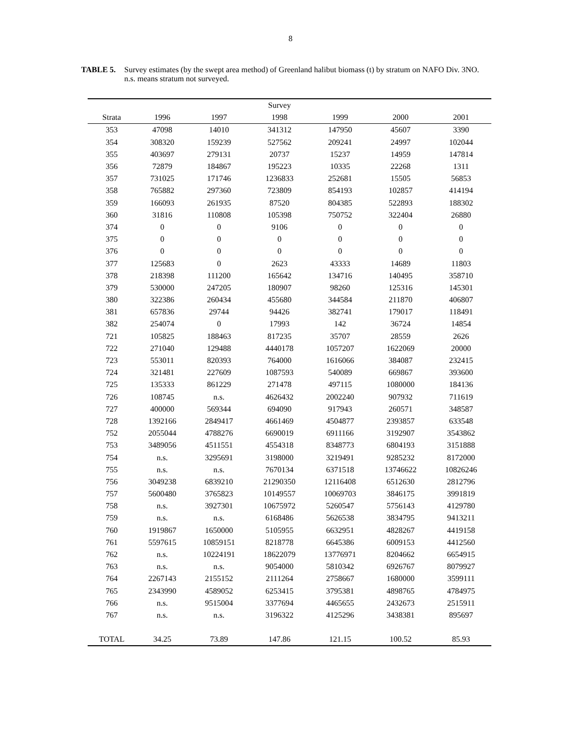8
TABLE 5. Survey estimates (by the swept area method) of Greenland halibut biomass (t) by stratum on NAFO Div. 3NO. n.s. means stratum not surveyed.
| | | | Survey | | | |
| --- | --- | --- | --- | --- | --- | --- |
| Strata | 1996 | 1997 | 1998 | 1999 | 2000 | 2001 |
| 353 | 47098 | 14010 | 341312 | 147950 | 45607 | 3390 |
| 354 | 308320 | 159239 | 527562 | 209241 | 24997 | 102044 |
| 355 | 403697 | 279131 | 20737 | 15237 | 14959 | 147814 |
| 356 | 72879 | 184867 | 195223 | 10335 | 22268 | 1311 |
| 357 | 731025 | 171746 | 1236833 | 252681 | 15505 | 56853 |
| 358 | 765882 | 297360 | 723809 | 854193 | 102857 | 414194 |
| 359 | 166093 | 261935 | 87520 | 804385 | 522893 | 188302 |
| 360 | 31816 | 110808 | 105398 | 750752 | 322404 | 26880 |
| 374 | 0 | 0 | 9106 | 0 | 0 | 0 |
| 375 | 0 | 0 | 0 | 0 | 0 | 0 |
| 376 | 0 | 0 | 0 | 0 | 0 | 0 |
| 377 | 125683 | 0 | 2623 | 43333 | 14689 | 11803 |
| 378 | 218398 | 111200 | 165642 | 134716 | 140495 | 358710 |
| 379 | 530000 | 247205 | 180907 | 98260 | 125316 | 145301 |
| 380 | 322386 | 260434 | 455680 | 344584 | 211870 | 406807 |
| 381 | 657836 | 29744 | 94426 | 382741 | 179017 | 118491 |
| 382 | 254074 | 0 | 17993 | 142 | 36724 | 14854 |
| 721 | 105825 | 188463 | 817235 | 35707 | 28559 | 2626 |
| 722 | 271040 | 129488 | 4440178 | 1057207 | 1622069 | 20000 |
| 723 | 553011 | 820393 | 764000 | 1616066 | 384087 | 232415 |
| 724 | 321481 | 227609 | 1087593 | 540089 | 669867 | 393600 |
| 725 | 135333 | 861229 | 271478 | 497115 | 1080000 | 184136 |
| 726 | 108745 | n.s. | 4626432 | 2002240 | 907932 | 711619 |
| 727 | 400000 | 569344 | 694090 | 917943 | 260571 | 348587 |
| 728 | 1392166 | 2849417 | 4661469 | 4504877 | 2393857 | 633548 |
| 752 | 2055044 | 4788276 | 6690019 | 6911166 | 3192907 | 3543862 |
| 753 | 3489056 | 4511551 | 4554318 | 8348773 | 6804193 | 3151888 |
| 754 | n.s. | 3295691 | 3198000 | 3219491 | 9285232 | 8172000 |
| 755 | n.s. | n.s. | 7670134 | 6371518 | 13746622 | 10826246 |
| 756 | 3049238 | 6839210 | 21290350 | 12116408 | 6512630 | 2812796 |
| 757 | 5600480 | 3765823 | 10149557 | 10069703 | 3846175 | 3991819 |
| 758 | n.s. | 3927301 | 10675972 | 5260547 | 5756143 | 4129780 |
| 759 | n.s. | n.s. | 6168486 | 5626538 | 3834795 | 9413211 |
| 760 | 1919867 | 1650000 | 5105955 | 6632951 | 4828267 | 4419158 |
| 761 | 5597615 | 10859151 | 8218778 | 6645386 | 6009153 | 4412560 |
| 762 | n.s. | 10224191 | 18622079 | 13776971 | 8204662 | 6654915 |
| 763 | n.s. | n.s. | 9054000 | 5810342 | 6926767 | 8079927 |
| 764 | 2267143 | 2155152 | 2111264 | 2758667 | 1680000 | 3599111 |
| 765 | 2343990 | 4589052 | 6253415 | 3795381 | 4898765 | 4784975 |
| 766 | n.s. | 9515004 | 3377694 | 4465655 | 2432673 | 2515911 |
| 767 | n.s. | n.s. | 3196322 | 4125296 | 3438381 | 895697 |
| TOTAL | 34.25 | 73.89 | 147.86 | 121.15 | 100.52 | 85.93 |